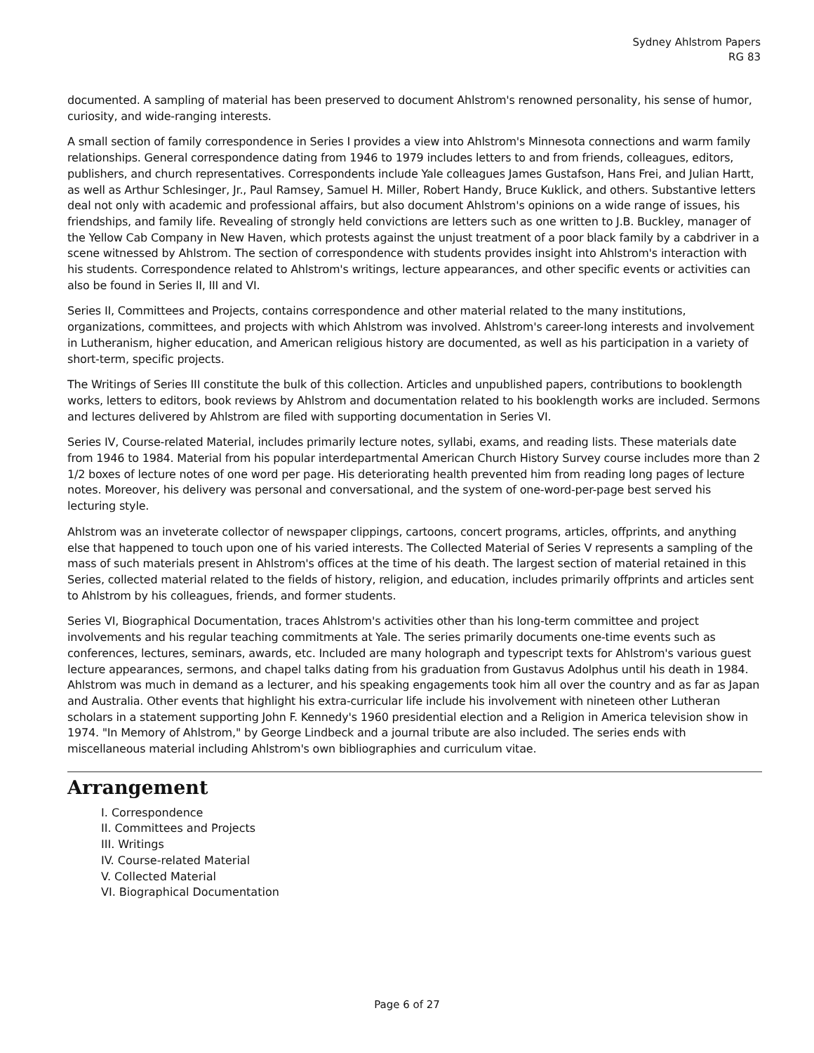Sydney Ahlstrom Papers
RG 83
documented. A sampling of material has been preserved to document Ahlstrom's renowned personality, his sense of humor, curiosity, and wide-ranging interests.
A small section of family correspondence in Series I provides a view into Ahlstrom's Minnesota connections and warm family relationships. General correspondence dating from 1946 to 1979 includes letters to and from friends, colleagues, editors, publishers, and church representatives. Correspondents include Yale colleagues James Gustafson, Hans Frei, and Julian Hartt, as well as Arthur Schlesinger, Jr., Paul Ramsey, Samuel H. Miller, Robert Handy, Bruce Kuklick, and others. Substantive letters deal not only with academic and professional affairs, but also document Ahlstrom's opinions on a wide range of issues, his friendships, and family life. Revealing of strongly held convictions are letters such as one written to J.B. Buckley, manager of the Yellow Cab Company in New Haven, which protests against the unjust treatment of a poor black family by a cabdriver in a scene witnessed by Ahlstrom. The section of correspondence with students provides insight into Ahlstrom's interaction with his students. Correspondence related to Ahlstrom's writings, lecture appearances, and other specific events or activities can also be found in Series II, III and VI.
Series II, Committees and Projects, contains correspondence and other material related to the many institutions, organizations, committees, and projects with which Ahlstrom was involved. Ahlstrom's career-long interests and involvement in Lutheranism, higher education, and American religious history are documented, as well as his participation in a variety of short-term, specific projects.
The Writings of Series III constitute the bulk of this collection. Articles and unpublished papers, contributions to booklength works, letters to editors, book reviews by Ahlstrom and documentation related to his booklength works are included. Sermons and lectures delivered by Ahlstrom are filed with supporting documentation in Series VI.
Series IV, Course-related Material, includes primarily lecture notes, syllabi, exams, and reading lists. These materials date from 1946 to 1984. Material from his popular interdepartmental American Church History Survey course includes more than 2 1/2 boxes of lecture notes of one word per page. His deteriorating health prevented him from reading long pages of lecture notes. Moreover, his delivery was personal and conversational, and the system of one-word-per-page best served his lecturing style.
Ahlstrom was an inveterate collector of newspaper clippings, cartoons, concert programs, articles, offprints, and anything else that happened to touch upon one of his varied interests. The Collected Material of Series V represents a sampling of the mass of such materials present in Ahlstrom's offices at the time of his death. The largest section of material retained in this Series, collected material related to the fields of history, religion, and education, includes primarily offprints and articles sent to Ahlstrom by his colleagues, friends, and former students.
Series VI, Biographical Documentation, traces Ahlstrom's activities other than his long-term committee and project involvements and his regular teaching commitments at Yale. The series primarily documents one-time events such as conferences, lectures, seminars, awards, etc. Included are many holograph and typescript texts for Ahlstrom's various guest lecture appearances, sermons, and chapel talks dating from his graduation from Gustavus Adolphus until his death in 1984. Ahlstrom was much in demand as a lecturer, and his speaking engagements took him all over the country and as far as Japan and Australia. Other events that highlight his extra-curricular life include his involvement with nineteen other Lutheran scholars in a statement supporting John F. Kennedy's 1960 presidential election and a Religion in America television show in 1974. "In Memory of Ahlstrom," by George Lindbeck and a journal tribute are also included. The series ends with miscellaneous material including Ahlstrom's own bibliographies and curriculum vitae.
Arrangement
I. Correspondence
II. Committees and Projects
III. Writings
IV. Course-related Material
V. Collected Material
VI. Biographical Documentation
Page 6 of 27